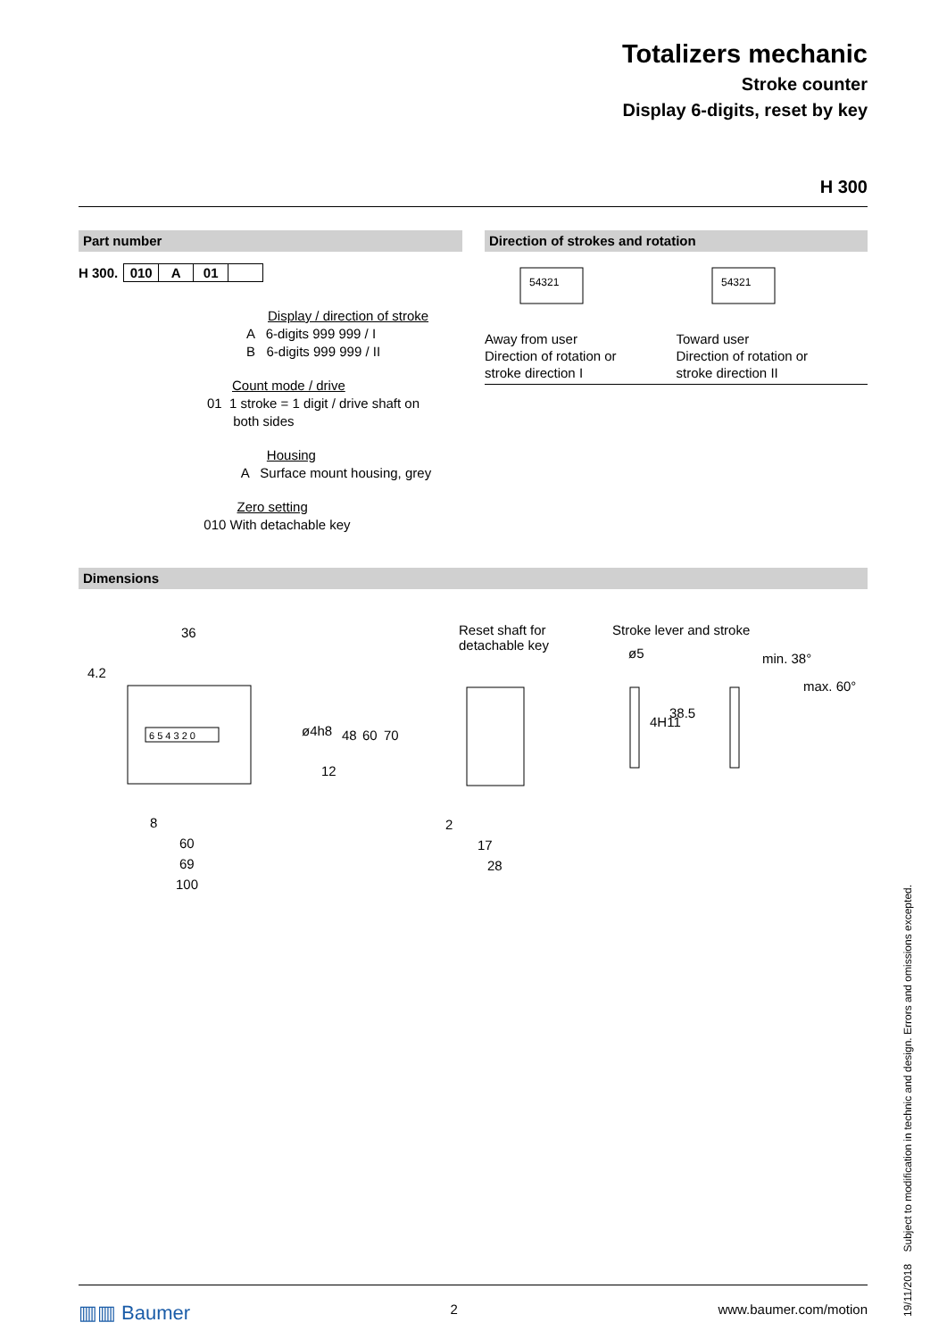Totalizers mechanic
Stroke counter
Display 6-digits, reset by key
H 300
Part number
| H 300. | 010 | A | 01 | |
Display / direction of stroke
A 6-digits 999 999 / I
B 6-digits 999 999 / II
Count mode / drive
01 1 stroke = 1 digit / drive shaft on
both sides
Housing
A Surface mount housing, grey
Zero setting
010 With detachable key
Direction of strokes and rotation
54321
54321
Away from user
Direction of rotation or
stroke direction I
Toward user
Direction of rotation or
stroke direction II
Dimensions
6 5 4 3 2 0
36
4.2
ø4h8 48 60 70
12
8
60
69
100
Reset shaft for
detachable key
2
17
28
Stroke lever and stroke
ø5
4H11
38.5
min. 38°
max. 60°
▥▥ Baumer 2 www.baumer.com/motion
19/11/2018 Subject to modification in technic and design. Errors and omissions excepted.